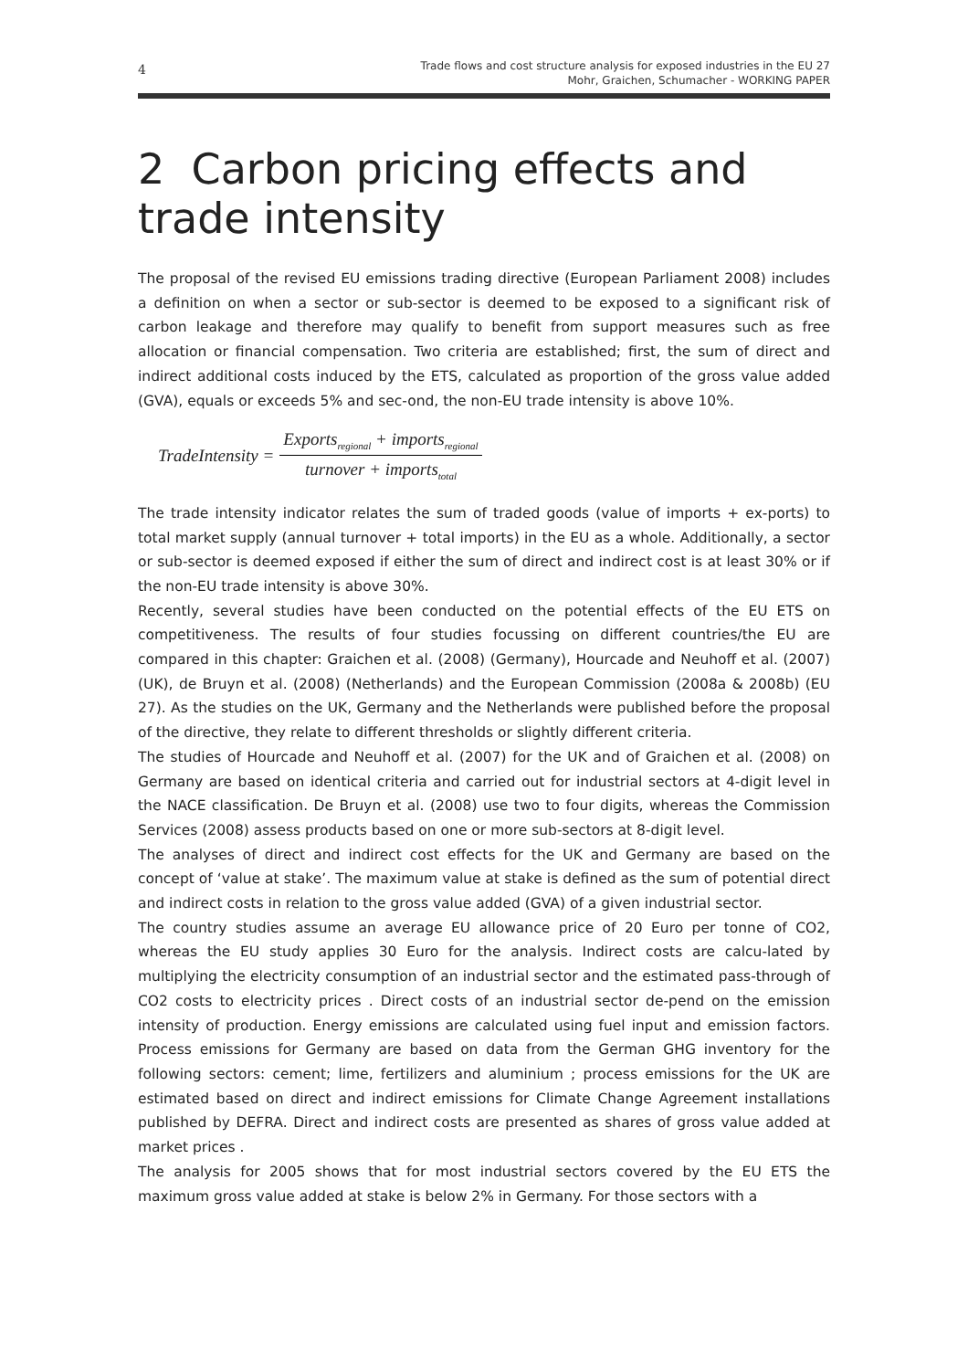4 Trade flows and cost structure analysis for exposed industries in the EU 27
Mohr, Graichen, Schumacher - WORKING PAPER
2 Carbon pricing effects and trade intensity
The proposal of the revised EU emissions trading directive (European Parliament 2008) includes a definition on when a sector or sub-sector is deemed to be exposed to a significant risk of carbon leakage and therefore may qualify to benefit from support measures such as free allocation or financial compensation. Two criteria are established; first, the sum of direct and indirect additional costs induced by the ETS, calculated as proportion of the gross value added (GVA), equals or exceeds 5% and sec-ond, the non-EU trade intensity is above 10%.
TradeIntensity = Exports<sub>regional</sub> + imports<sub>regional</sub> turnover + imports<sub>total</sub>
The trade intensity indicator relates the sum of traded goods (value of imports + ex-ports) to total market supply (annual turnover + total imports) in the EU as a whole. Additionally, a sector or sub-sector is deemed exposed if either the sum of direct and indirect cost is at least 30% or if the non-EU trade intensity is above 30%.
Recently, several studies have been conducted on the potential effects of the EU ETS on competitiveness. The results of four studies focussing on different countries/the EU are compared in this chapter: Graichen et al. (2008) (Germany), Hourcade and Neuhoff et al. (2007) (UK), de Bruyn et al. (2008) (Netherlands) and the European Commission (2008a & 2008b) (EU 27). As the studies on the UK, Germany and the Netherlands were published before the proposal of the directive, they relate to different thresholds or slightly different criteria.
The studies of Hourcade and Neuhoff et al. (2007) for the UK and of Graichen et al. (2008) on Germany are based on identical criteria and carried out for industrial sectors at 4-digit level in the NACE classification. De Bruyn et al. (2008) use two to four digits, whereas the Commission Services (2008) assess products based on one or more sub-sectors at 8-digit level.
The analyses of direct and indirect cost effects for the UK and Germany are based on the concept of ‘value at stake’. The maximum value at stake is defined as the sum of potential direct and indirect costs in relation to the gross value added (GVA) of a given industrial sector.
The country studies assume an average EU allowance price of 20 Euro per tonne of CO2, whereas the EU study applies 30 Euro for the analysis. Indirect costs are calcu-lated by multiplying the electricity consumption of an industrial sector and the estimated pass-through of CO2 costs to electricity prices . Direct costs of an industrial sector de-pend on the emission intensity of production. Energy emissions are calculated using fuel input and emission factors. Process emissions for Germany are based on data from the German GHG inventory for the following sectors: cement; lime, fertilizers and aluminium ; process emissions for the UK are estimated based on direct and indirect emissions for Climate Change Agreement installations published by DEFRA. Direct and indirect costs are presented as shares of gross value added at market prices .
The analysis for 2005 shows that for most industrial sectors covered by the EU ETS the maximum gross value added at stake is below 2% in Germany. For those sectors with a